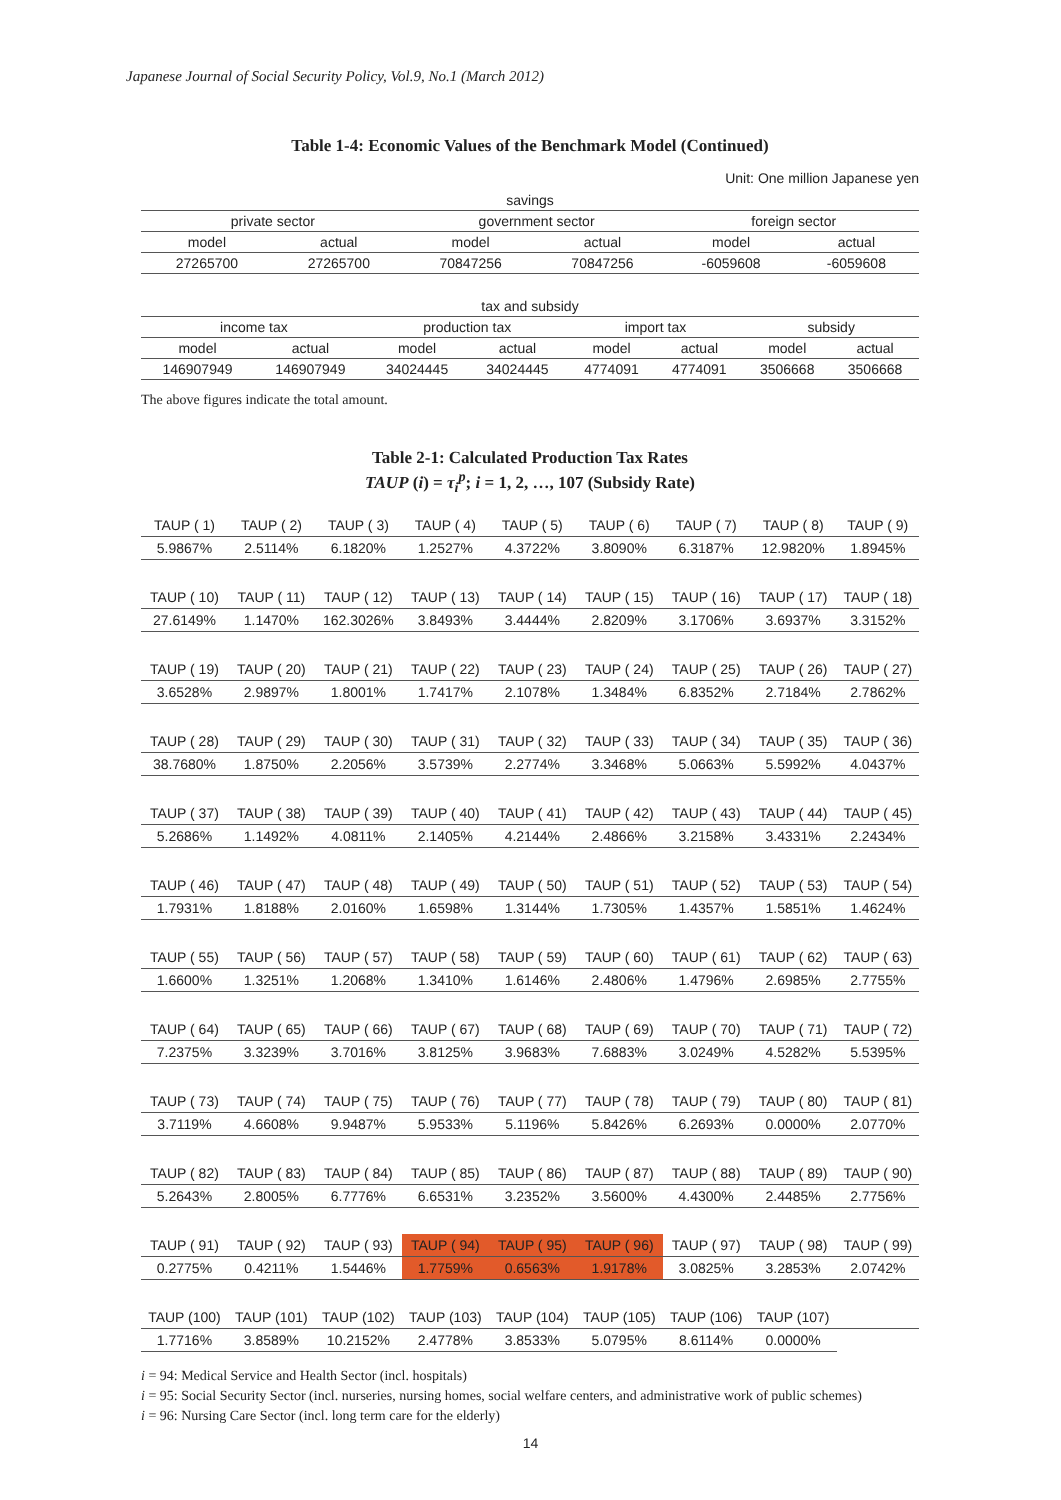Japanese Journal of Social Security Policy, Vol.9, No.1 (March 2012)
Table 1-4: Economic Values of the Benchmark Model (Continued)
Unit: One million Japanese yen
| savings | | | | | |
| --- | --- | --- | --- | --- | --- |
| private sector | | government sector | | foreign sector | |
| model | actual | model | actual | model | actual |
| 27265700 | 27265700 | 70847256 | 70847256 | -6059608 | -6059608 |
| tax and subsidy | | | | | | | |
| --- | --- | --- | --- | --- | --- | --- | --- |
| income tax | | production tax | | import tax | | subsidy | |
| model | actual | model | actual | model | actual | model | actual |
| 146907949 | 146907949 | 34024445 | 34024445 | 4774091 | 4774091 | 3506668 | 3506668 |
The above figures indicate the total amount.
Table 2-1: Calculated Production Tax Rates
TAUP (i) = τ<sub>i</sub><sup>p</sup>; i = 1, 2, …, 107 (Subsidy Rate)
| TAUP ( 1) | TAUP ( 2) | TAUP ( 3) | TAUP ( 4) | TAUP ( 5) | TAUP ( 6) | TAUP ( 7) | TAUP ( 8) | TAUP ( 9) |
| 5.9867% | 2.5114% | 6.1820% | 1.2527% | 4.3722% | 3.8090% | 6.3187% | 12.9820% | 1.8945% |
| TAUP ( 10) | TAUP ( 11) | TAUP ( 12) | TAUP ( 13) | TAUP ( 14) | TAUP ( 15) | TAUP ( 16) | TAUP ( 17) | TAUP ( 18) |
| 27.6149% | 1.1470% | 162.3026% | 3.8493% | 3.4444% | 2.8209% | 3.1706% | 3.6937% | 3.3152% |
| TAUP ( 19) | TAUP ( 20) | TAUP ( 21) | TAUP ( 22) | TAUP ( 23) | TAUP ( 24) | TAUP ( 25) | TAUP ( 26) | TAUP ( 27) |
| 3.6528% | 2.9897% | 1.8001% | 1.7417% | 2.1078% | 1.3484% | 6.8352% | 2.7184% | 2.7862% |
| TAUP ( 28) | TAUP ( 29) | TAUP ( 30) | TAUP ( 31) | TAUP ( 32) | TAUP ( 33) | TAUP ( 34) | TAUP ( 35) | TAUP ( 36) |
| 38.7680% | 1.8750% | 2.2056% | 3.5739% | 2.2774% | 3.3468% | 5.0663% | 5.5992% | 4.0437% |
| TAUP ( 37) | TAUP ( 38) | TAUP ( 39) | TAUP ( 40) | TAUP ( 41) | TAUP ( 42) | TAUP ( 43) | TAUP ( 44) | TAUP ( 45) |
| 5.2686% | 1.1492% | 4.0811% | 2.1405% | 4.2144% | 2.4866% | 3.2158% | 3.4331% | 2.2434% |
| TAUP ( 46) | TAUP ( 47) | TAUP ( 48) | TAUP ( 49) | TAUP ( 50) | TAUP ( 51) | TAUP ( 52) | TAUP ( 53) | TAUP ( 54) |
| 1.7931% | 1.8188% | 2.0160% | 1.6598% | 1.3144% | 1.7305% | 1.4357% | 1.5851% | 1.4624% |
| TAUP ( 55) | TAUP ( 56) | TAUP ( 57) | TAUP ( 58) | TAUP ( 59) | TAUP ( 60) | TAUP ( 61) | TAUP ( 62) | TAUP ( 63) |
| 1.6600% | 1.3251% | 1.2068% | 1.3410% | 1.6146% | 2.4806% | 1.4796% | 2.6985% | 2.7755% |
| TAUP ( 64) | TAUP ( 65) | TAUP ( 66) | TAUP ( 67) | TAUP ( 68) | TAUP ( 69) | TAUP ( 70) | TAUP ( 71) | TAUP ( 72) |
| 7.2375% | 3.3239% | 3.7016% | 3.8125% | 3.9683% | 7.6883% | 3.0249% | 4.5282% | 5.5395% |
| TAUP ( 73) | TAUP ( 74) | TAUP ( 75) | TAUP ( 76) | TAUP ( 77) | TAUP ( 78) | TAUP ( 79) | TAUP ( 80) | TAUP ( 81) |
| 3.7119% | 4.6608% | 9.9487% | 5.9533% | 5.1196% | 5.8426% | 6.2693% | 0.0000% | 2.0770% |
| TAUP ( 82) | TAUP ( 83) | TAUP ( 84) | TAUP ( 85) | TAUP ( 86) | TAUP ( 87) | TAUP ( 88) | TAUP ( 89) | TAUP ( 90) |
| 5.2643% | 2.8005% | 6.7776% | 6.6531% | 3.2352% | 3.5600% | 4.4300% | 2.4485% | 2.7756% |
| TAUP ( 91) | TAUP ( 92) | TAUP ( 93) | TAUP ( 94) | TAUP ( 95) | TAUP ( 96) | TAUP ( 97) | TAUP ( 98) | TAUP ( 99) |
| 0.2775% | 0.4211% | 1.5446% | 1.7759% | 0.6563% | 1.9178% | 3.0825% | 3.2853% | 2.0742% |
| TAUP (100) | TAUP (101) | TAUP (102) | TAUP (103) | TAUP (104) | TAUP (105) | TAUP (106) | TAUP (107) | |
| 1.7716% | 3.8589% | 10.2152% | 2.4778% | 3.8533% | 5.0795% | 8.6114% | 0.0000% | |
i = 94: Medical Service and Health Sector (incl. hospitals)
i = 95: Social Security Sector (incl. nurseries, nursing homes, social welfare centers, and administrative work of public schemes)
i = 96: Nursing Care Sector (incl. long term care for the elderly)
14